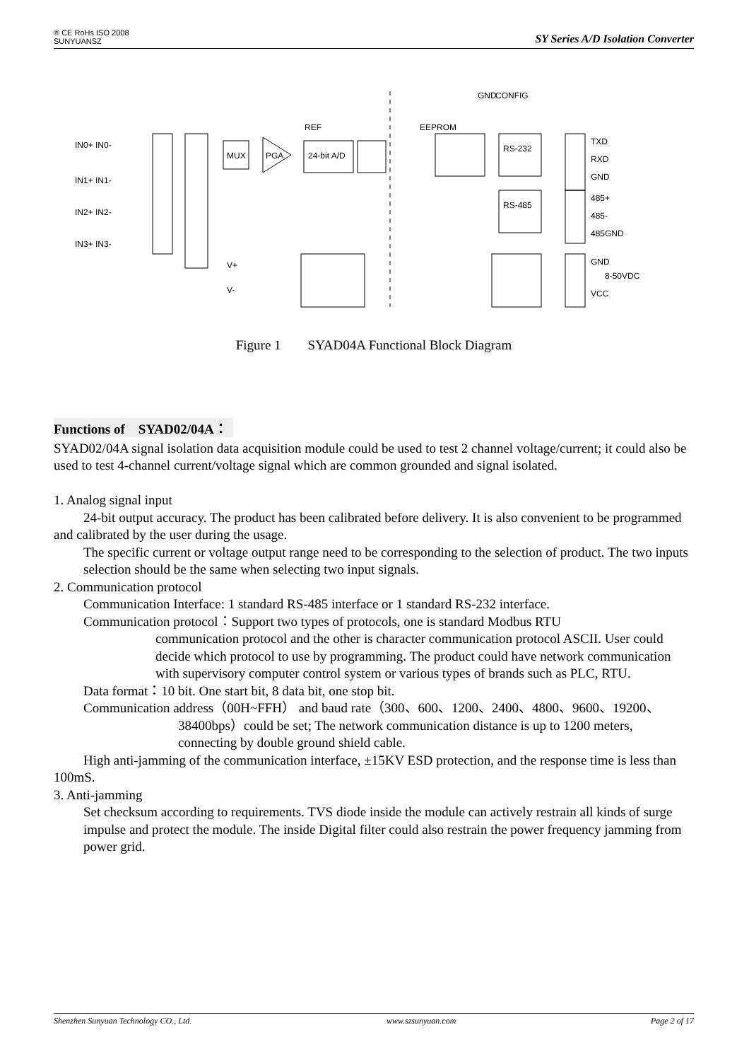® CE RoHs ISO 2008
SUNYUANSZ
SY Series A/D Isolation Converter
MUX
PGA
24-bit A/D
REF
EEPROM
RS-232
RS-485
TXD
RXD
GND
485+
485-
485GND
GND
VCC
8-50VDC
V+
V-
IN0+ IN0-
IN1+ IN1-
IN2+ IN2-
IN3+ IN3-
GND
CONFIG
Figure 1 SYAD04A Functional Block Diagram
Functions of SYAD02/04A：
SYAD02/04A signal isolation data acquisition module could be used to test 2 channel voltage/current; it could also be used to test 4-channel current/voltage signal which are common grounded and signal isolated.
1. Analog signal input
24-bit output accuracy. The product has been calibrated before delivery. It is also convenient to be programmed and calibrated by the user during the usage.
The specific current or voltage output range need to be corresponding to the selection of product. The two inputs selection should be the same when selecting two input signals.
2. Communication protocol
Communication Interface: 1 standard RS-485 interface or 1 standard RS-232 interface.
Communication protocol：Support two types of protocols, one is standard Modbus RTU
communication protocol and the other is character communication protocol ASCII. User could decide which protocol to use by programming. The product could have network communication with supervisory computer control system or various types of brands such as PLC, RTU.
Data format：10 bit. One start bit, 8 data bit, one stop bit.
Communication address（00H~FFH） and baud rate（300、600、1200、2400、4800、9600、19200、
38400bps）could be set; The network communication distance is up to 1200 meters, connecting by double ground shield cable.
High anti-jamming of the communication interface, ±15KV ESD protection, and the response time is less than 100mS.
3. Anti-jamming
Set checksum according to requirements. TVS diode inside the module can actively restrain all kinds of surge impulse and protect the module. The inside Digital filter could also restrain the power frequency jamming from power grid.
Shenzhen Sunyuan Technology CO., Ltd. www.szsunyuan.com Page 2 of 17